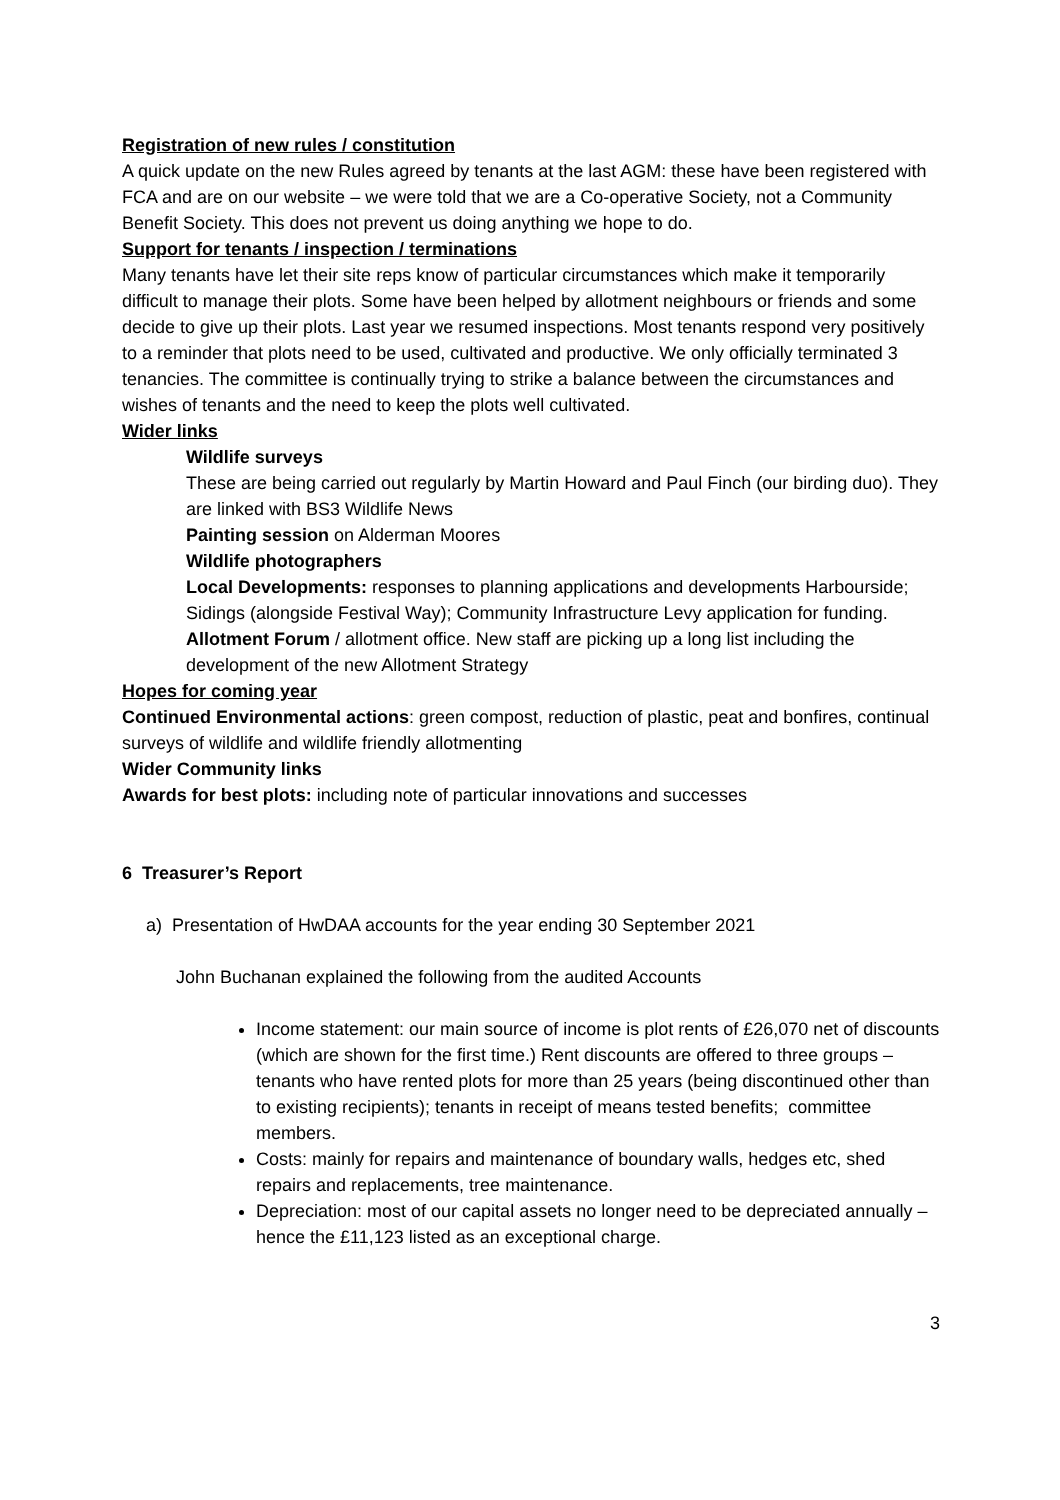Registration of new rules / constitution
A quick update on the new Rules agreed by tenants at the last AGM: these have been registered with FCA and are on our website – we were told that we are a Co-operative Society, not a Community Benefit Society. This does not prevent us doing anything we hope to do.
Support for tenants / inspection / terminations
Many tenants have let their site reps know of particular circumstances which make it temporarily difficult to manage their plots. Some have been helped by allotment neighbours or friends and some decide to give up their plots. Last year we resumed inspections. Most tenants respond very positively to a reminder that plots need to be used, cultivated and productive. We only officially terminated 3 tenancies. The committee is continually trying to strike a balance between the circumstances and wishes of tenants and the need to keep the plots well cultivated.
Wider links
Wildlife surveys
These are being carried out regularly by Martin Howard and Paul Finch (our birding duo). They are linked with BS3 Wildlife News
Painting session on Alderman Moores
Wildlife photographers
Local Developments: responses to planning applications and developments Harbourside; Sidings (alongside Festival Way); Community Infrastructure Levy application for funding.
Allotment Forum / allotment office. New staff are picking up a long list including the development of the new Allotment Strategy
Hopes for coming year
Continued Environmental actions: green compost, reduction of plastic, peat and bonfires, continual surveys of wildlife and wildlife friendly allotmenting
Wider Community links
Awards for best plots: including note of particular innovations and successes
6 Treasurer’s Report
a) Presentation of HwDAA accounts for the year ending 30 September 2021
John Buchanan explained the following from the audited Accounts
Income statement: our main source of income is plot rents of £26,070 net of discounts (which are shown for the first time.) Rent discounts are offered to three groups – tenants who have rented plots for more than 25 years (being discontinued other than to existing recipients); tenants in receipt of means tested benefits; committee members.
Costs: mainly for repairs and maintenance of boundary walls, hedges etc, shed repairs and replacements, tree maintenance.
Depreciation: most of our capital assets no longer need to be depreciated annually – hence the £11,123 listed as an exceptional charge.
3